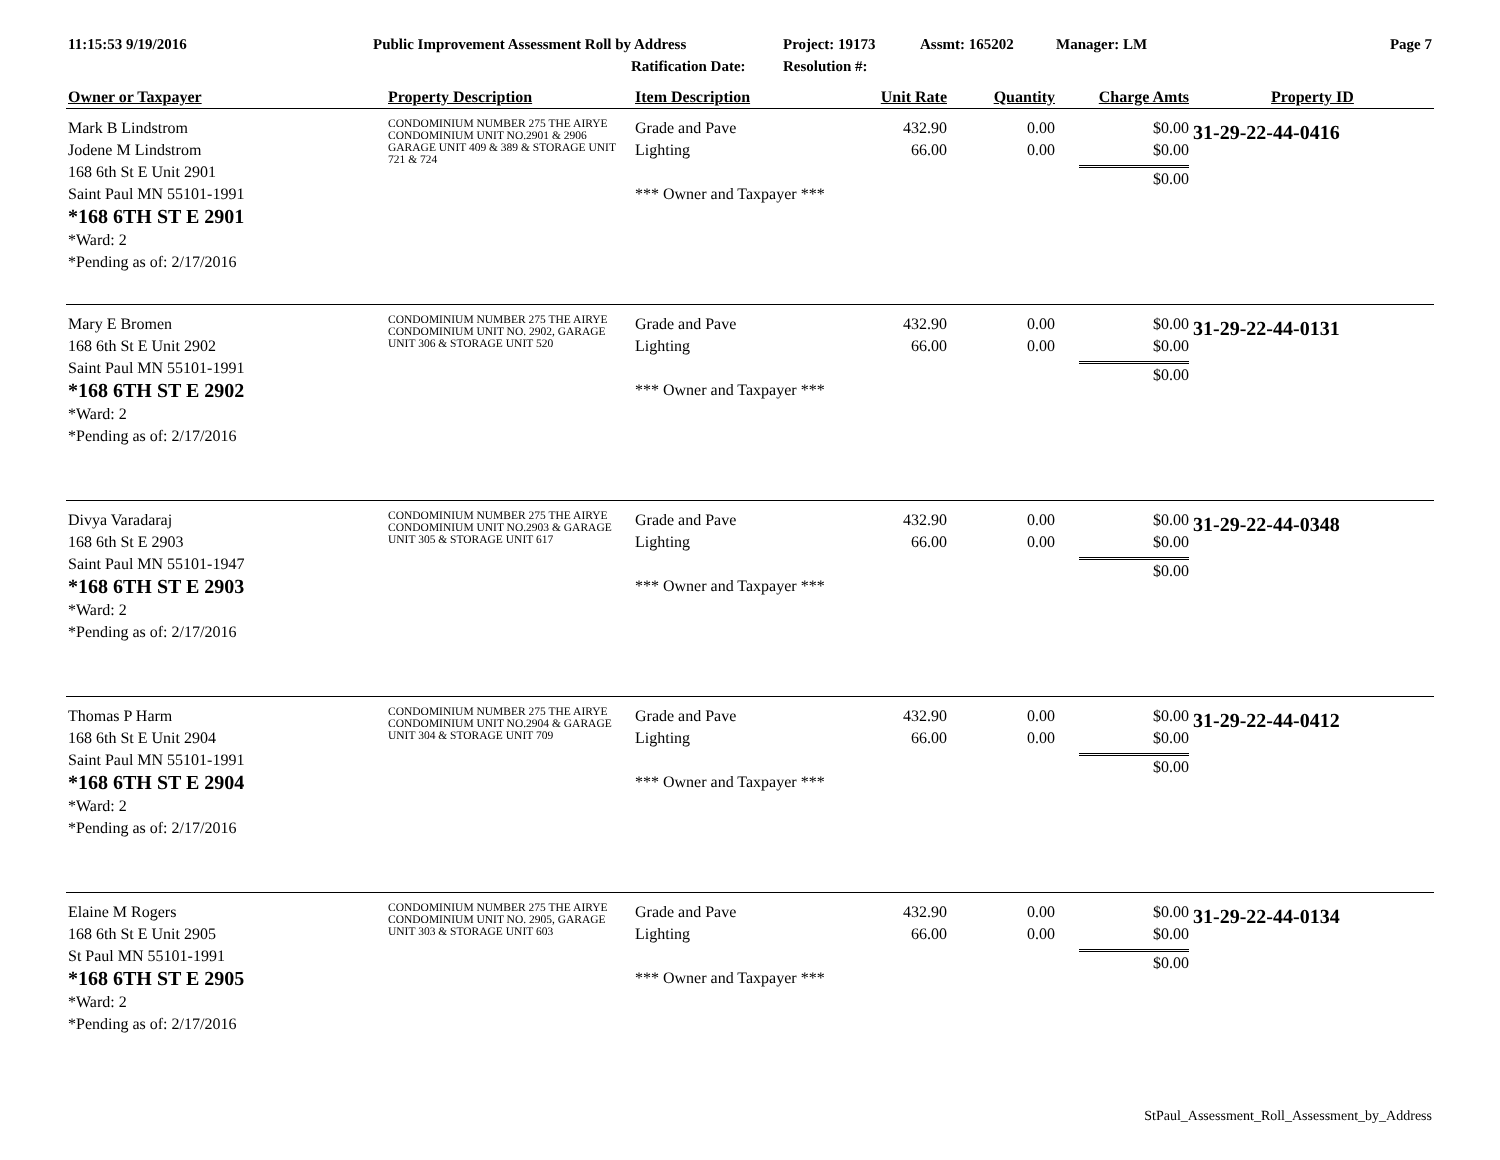11:15:53 9/19/2016 Public Improvement Assessment Roll by Address
Ratification Date:
Project: 19173
Resolution #:
Assmt: 165202 Manager: LM Page 7
| Owner or Taxpayer | Property Description | Item Description | Unit Rate | Quantity | Charge Amts | Property ID |
| --- | --- | --- | --- | --- | --- | --- |
| Mark B Lindstrom Jodene M Lindstrom 168 6th St E Unit 2901 Saint Paul MN 55101-1991 *168 6TH ST E 2901 *Ward: 2 *Pending as of: 2/17/2016 | CONDOMINIUM NUMBER 275 THE AIRYE CONDOMINIUM UNIT NO.2901 & 2906 GARAGE UNIT 409 & 389 & STORAGE UNIT 721 & 724 | Grade and Pave Lighting *** Owner and Taxpayer *** | 432.90 66.00 | 0.00 0.00 | $0.00 $0.00 $0.00 | 31-29-22-44-0416 |
| Mary E Bromen 168 6th St E Unit 2902 Saint Paul MN 55101-1991 *168 6TH ST E 2902 *Ward: 2 *Pending as of: 2/17/2016 | CONDOMINIUM NUMBER 275 THE AIRYE CONDOMINIUM UNIT NO. 2902, GARAGE UNIT 306 & STORAGE UNIT 520 | Grade and Pave Lighting *** Owner and Taxpayer *** | 432.90 66.00 | 0.00 0.00 | $0.00 $0.00 $0.00 | 31-29-22-44-0131 |
| Divya Varadaraj 168 6th St E 2903 Saint Paul MN 55101-1947 *168 6TH ST E 2903 *Ward: 2 *Pending as of: 2/17/2016 | CONDOMINIUM NUMBER 275 THE AIRYE CONDOMINIUM UNIT NO.2903 & GARAGE UNIT 305 & STORAGE UNIT 617 | Grade and Pave Lighting *** Owner and Taxpayer *** | 432.90 66.00 | 0.00 0.00 | $0.00 $0.00 $0.00 | 31-29-22-44-0348 |
| Thomas P Harm 168 6th St E Unit 2904 Saint Paul MN 55101-1991 *168 6TH ST E 2904 *Ward: 2 *Pending as of: 2/17/2016 | CONDOMINIUM NUMBER 275 THE AIRYE CONDOMINIUM UNIT NO.2904 & GARAGE UNIT 304 & STORAGE UNIT 709 | Grade and Pave Lighting *** Owner and Taxpayer *** | 432.90 66.00 | 0.00 0.00 | $0.00 $0.00 $0.00 | 31-29-22-44-0412 |
| Elaine M Rogers 168 6th St E Unit 2905 St Paul MN 55101-1991 *168 6TH ST E 2905 *Ward: 2 *Pending as of: 2/17/2016 | CONDOMINIUM NUMBER 275 THE AIRYE CONDOMINIUM UNIT NO. 2905, GARAGE UNIT 303 & STORAGE UNIT 603 | Grade and Pave Lighting *** Owner and Taxpayer *** | 432.90 66.00 | 0.00 0.00 | $0.00 $0.00 $0.00 | 31-29-22-44-0134 |
StPaul_Assessment_Roll_Assessment_by_Address